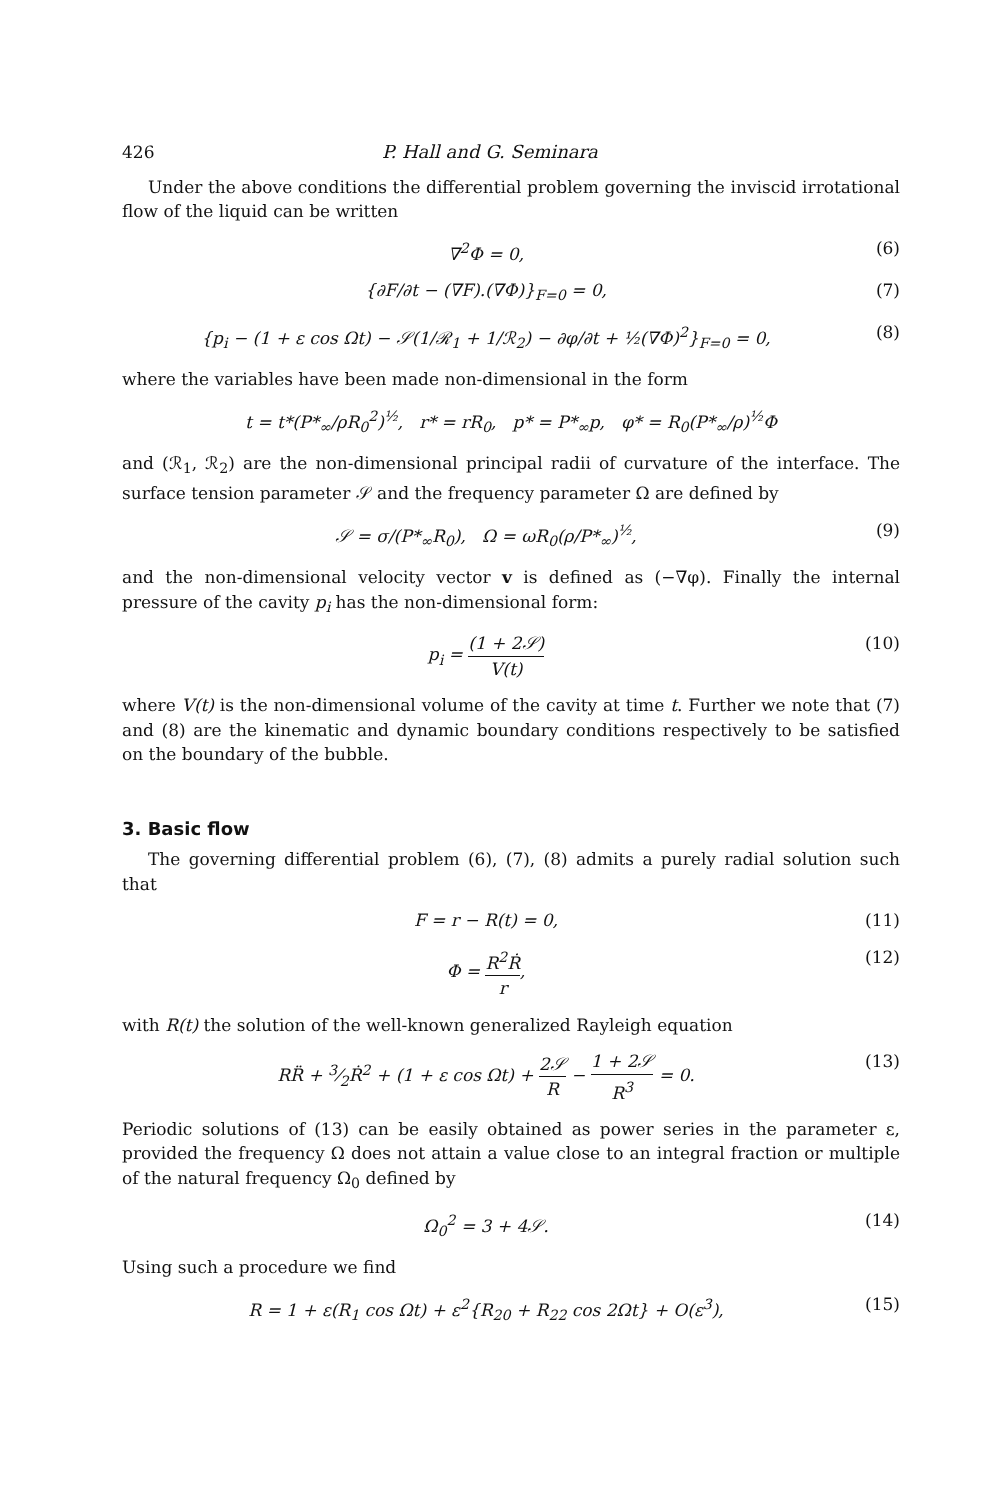426 P. Hall and G. Seminara
Under the above conditions the differential problem governing the inviscid irrotational flow of the liquid can be written
∇<sup>2</sup>Φ = 0, (6)
{∂F/∂t − (∇F).(∇Φ)}<sub>F=0</sub> = 0, (7)
{p<sub>i</sub> − (1 + ε cos Ωt) − 𝒮(1/ℛ<sub>1</sub> + 1/ℛ<sub>2</sub>) − ∂φ/∂t + ½(∇Φ)<sup>2</sup>}<sub>F=0</sub> = 0, (8)
where the variables have been made non-dimensional in the form
t = t*(P*<sub>∞</sub>/ρR<sub>0</sub><sup>2</sup>)<sup>½</sup>, r* = rR<sub>0</sub>, p* = P*<sub>∞</sub>p, φ* = R<sub>0</sub>(P*<sub>∞</sub>/ρ)<sup>½</sup>Φ
and (ℛ<sub>1</sub>, ℛ<sub>2</sub>) are the non-dimensional principal radii of curvature of the interface. The surface tension parameter 𝒮 and the frequency parameter Ω are defined by
𝒮 = σ/(P*<sub>∞</sub>R<sub>0</sub>), Ω = ωR<sub>0</sub>(ρ/P*<sub>∞</sub>)<sup>½</sup>, (9)
and the non-dimensional velocity vector v is defined as (−∇φ). Finally the internal pressure of the cavity p<sub>i</sub> has the non-dimensional form:
p<sub>i</sub> = (1 + 2𝒮) V(t) (10)
where V(t) is the non-dimensional volume of the cavity at time t. Further we note that (7) and (8) are the kinematic and dynamic boundary conditions respectively to be satisfied on the boundary of the bubble.
3. Basic flow
The governing differential problem (6), (7), (8) admits a purely radial solution such that
F = r − R(t) = 0, (11)
Φ = R<sup>2</sup>Ṙ r, (12)
with R(t) the solution of the well-known generalized Rayleigh equation
RR̈ + 3⁄2Ṙ<sup>2</sup> + (1 + ε cos Ωt) + 2𝒮 R − 1 + 2𝒮 R<sup>3</sup> = 0. (13)
Periodic solutions of (13) can be easily obtained as power series in the parameter ε, provided the frequency Ω does not attain a value close to an integral fraction or multiple of the natural frequency Ω<sub>0</sub> defined by
Ω<sub>0</sub><sup>2</sup> = 3 + 4𝒮. (14)
Using such a procedure we find
R = 1 + ε(R<sub>1</sub> cos Ωt) + ε<sup>2</sup>{R<sub>20</sub> + R<sub>22</sub> cos 2Ωt} + O(ε<sup>3</sup>), (15)